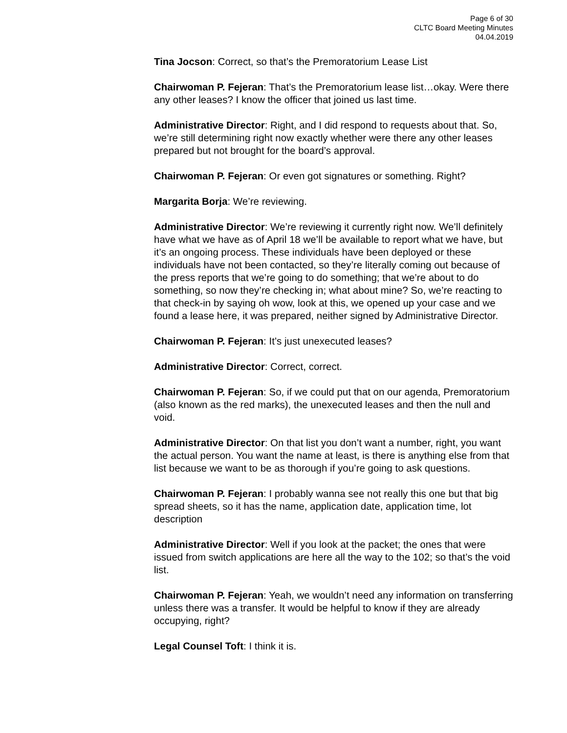Page 6 of 30
CLTC Board Meeting Minutes
04.04.2019
Tina Jocson: Correct, so that’s the Premoratorium Lease List
Chairwoman P. Fejeran: That’s the Premoratorium lease list…okay. Were there any other leases? I know the officer that joined us last time.
Administrative Director: Right, and I did respond to requests about that. So, we’re still determining right now exactly whether were there any other leases prepared but not brought for the board’s approval.
Chairwoman P. Fejeran: Or even got signatures or something. Right?
Margarita Borja: We’re reviewing.
Administrative Director: We’re reviewing it currently right now. We’ll definitely have what we have as of April 18 we’ll be available to report what we have, but it’s an ongoing process. These individuals have been deployed or these individuals have not been contacted, so they’re literally coming out because of the press reports that we’re going to do something; that we’re about to do something, so now they’re checking in; what about mine? So, we’re reacting to that check-in by saying oh wow, look at this, we opened up your case and we found a lease here, it was prepared, neither signed by Administrative Director.
Chairwoman P. Fejeran: It’s just unexecuted leases?
Administrative Director: Correct, correct.
Chairwoman P. Fejeran: So, if we could put that on our agenda, Premoratorium (also known as the red marks), the unexecuted leases and then the null and void.
Administrative Director: On that list you don’t want a number, right, you want the actual person. You want the name at least, is there is anything else from that list because we want to be as thorough if you’re going to ask questions.
Chairwoman P. Fejeran: I probably wanna see not really this one but that big spread sheets, so it has the name, application date, application time, lot description
Administrative Director: Well if you look at the packet; the ones that were issued from switch applications are here all the way to the 102; so that’s the void list.
Chairwoman P. Fejeran: Yeah, we wouldn’t need any information on transferring unless there was a transfer. It would be helpful to know if they are already occupying, right?
Legal Counsel Toft: I think it is.